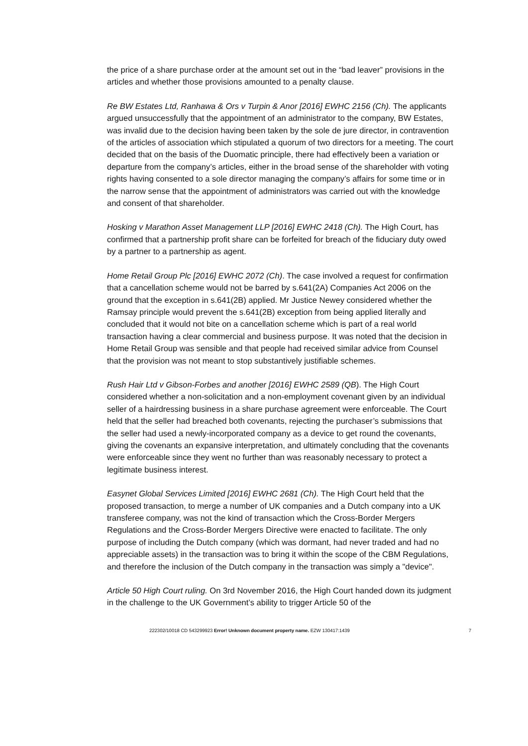the price of a share purchase order at the amount set out in the “bad leaver” provisions in the articles and whether those provisions amounted to a penalty clause.
Re BW Estates Ltd, Ranhawa & Ors v Turpin & Anor [2016] EWHC 2156 (Ch). The applicants argued unsuccessfully that the appointment of an administrator to the company, BW Estates, was invalid due to the decision having been taken by the sole de jure director, in contravention of the articles of association which stipulated a quorum of two directors for a meeting. The court decided that on the basis of the Duomatic principle, there had effectively been a variation or departure from the company’s articles, either in the broad sense of the shareholder with voting rights having consented to a sole director managing the company’s affairs for some time or in the narrow sense that the appointment of administrators was carried out with the knowledge and consent of that shareholder.
Hosking v Marathon Asset Management LLP [2016] EWHC 2418 (Ch). The High Court, has confirmed that a partnership profit share can be forfeited for breach of the fiduciary duty owed by a partner to a partnership as agent.
Home Retail Group Plc [2016] EWHC 2072 (Ch). The case involved a request for confirmation that a cancellation scheme would not be barred by s.641(2A) Companies Act 2006 on the ground that the exception in s.641(2B) applied. Mr Justice Newey considered whether the Ramsay principle would prevent the s.641(2B) exception from being applied literally and concluded that it would not bite on a cancellation scheme which is part of a real world transaction having a clear commercial and business purpose. It was noted that the decision in Home Retail Group was sensible and that people had received similar advice from Counsel that the provision was not meant to stop substantively justifiable schemes.
Rush Hair Ltd v Gibson-Forbes and another [2016] EWHC 2589 (QB). The High Court considered whether a non-solicitation and a non-employment covenant given by an individual seller of a hairdressing business in a share purchase agreement were enforceable. The Court held that the seller had breached both covenants, rejecting the purchaser’s submissions that the seller had used a newly-incorporated company as a device to get round the covenants, giving the covenants an expansive interpretation, and ultimately concluding that the covenants were enforceable since they went no further than was reasonably necessary to protect a legitimate business interest.
Easynet Global Services Limited [2016] EWHC 2681 (Ch). The High Court held that the proposed transaction, to merge a number of UK companies and a Dutch company into a UK transferee company, was not the kind of transaction which the Cross-Border Mergers Regulations and the Cross-Border Mergers Directive were enacted to facilitate. The only purpose of including the Dutch company (which was dormant, had never traded and had no appreciable assets) in the transaction was to bring it within the scope of the CBM Regulations, and therefore the inclusion of the Dutch company in the transaction was simply a "device".
Article 50 High Court ruling. On 3rd November 2016, the High Court handed down its judgment in the challenge to the UK Government’s ability to trigger Article 50 of the
222302/10018 CD 543299923 Error! Unknown document property name. EZW 130417:1439 7